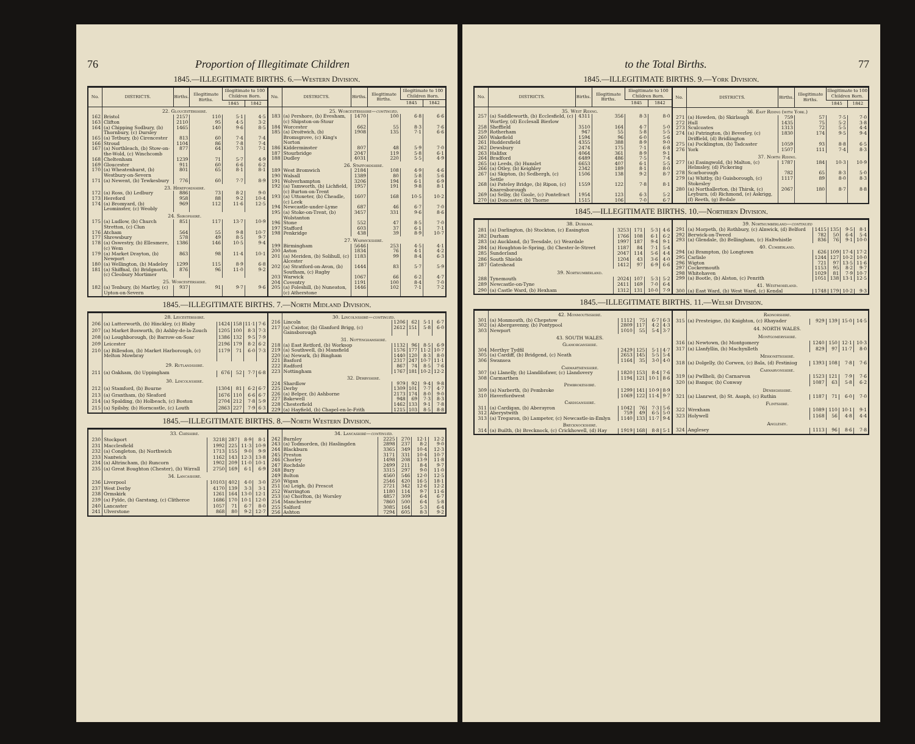76 Proportion of Illegitimate Children
1845.—ILLEGITIMATE BIRTHS. 6.—Western Division.
| No. | DISTRICTS. | Births. | Illegitimate Births. | Illegitimate to 100 Children Born. | |
| --- | --- | --- | --- | --- | --- |
| | | | | 1845 | 1842 |
| | 22. Gloucestershire. | | | | |
| 162 | Bristol | 2157 | 110 | 5·1 | 4·5 |
| 163 | Clifton | 2110 | 95 | 4·5 | 3·2 |
| 164 | (a) Chipping Sodbury, (b) Thornbury, (c) Dursley | 1465 | 140 | 9·6 | 8·5 |
| 165 | (a) Tetbury, (b) Cirencester | 813 | 60 | 7·4 | 7·4 |
| 166 | Stroud | 1104 | 86 | 7·8 | 7·4 |
| 167 | (a) Northleach, (b) Stow-on-the-Wold, (c) Winchcomb | 877 | 64 | 7·3 | 7·1 |
| 168 | Cheltenham | 1239 | 71 | 5·7 | 4·9 |
| 169 | Gloucester | 911 | 60 | 6·6 | 6·2 |
| 170 | (a) Wheatenhurst, (b) Westbury-on-Severn | 801 | 65 | 8·1 | 8·1 |
| 171 | (a) Newent, (b) Tewkesbury | 776 | 60 | 7·7 | 8·9 |
| | 23. Herefordshire. | | | | |
| 172 | (a) Ross, (b) Ledbury | 886 | 73 | 8·2 | 9·0 |
| 173 | Hereford | 958 | 88 | 9·2 | 10·4 |
| 174 | (a) Bromyard, (b) Leominster, (c) Weobly | 969 | 112 | 11·6 | 12·5 |
| | 24. Shropshire. | | | | |
| 175 | (a) Ludlow, (b) Church Stretton, (c) Clun | 851 | 117 | 13·7 | 10·9 |
| 176 | Atcham | 564 | 55 | 9·8 | 10·7 |
| 177 | Shrewsbury | 578 | 49 | 8·5 | 9·7 |
| 178 | (a) Oswestry, (b) Ellesmere, (c) Wem | 1386 | 146 | 10·5 | 9·4 |
| 179 | (a) Market Drayton, (b) Newport | 863 | 98 | 11·4 | 10·1 |
| 180 | (a) Wellington, (b) Madeley | 1299 | 115 | 8·9 | 6·8 |
| 181 | (a) Shiffnal, (b) Bridgnorth, (c) Cleobury Mortimer | 876 | 96 | 11·0 | 9·2 |
| | 25. Worcestershire. | | | | |
| 182 | (a) Tenbury, (b) Martley, (c) Upton-on-Severn | 937 | 91 | 9·7 | 9·6 |
| No. | DISTRICTS. | Births. | Illegitimate Births. | Illegitimate to 100 Children Born. | |
| --- | --- | --- | --- | --- | --- |
| | | | | 1845 | 1842 |
| | 25. Worcestershire— continued. | | | | |
| 183 | (a) Pershore, (b) Evesham, (c) Shipston-on-Stour | 1470 | 100 | 6·8 | 6·6 |
| 184 | Worcester | 662 | 55 | 8·3 | 7·6 |
| 185 | (a) Droitwich, (b) Bromsgrove, (c) King's Norton | 1908 | 135 | 7·1 | 6·6 |
| 186 | Kidderminster | 807 | 48 | 5·9 | 7·0 |
| 187 | Stourbridge | 2047 | 119 | 5·8 | 6·1 |
| 188 | Dudley | 4031 | 220 | 5·5 | 4·9 |
| | 26. Staffordshire. | | | | |
| 189 | West Bromwich | 2184 | 108 | 4·9 | 4·6 |
| 190 | Walsall | 1389 | 80 | 5·8 | 5·6 |
| 191 | Wolverhampton | 3206 | 194 | 6·1 | 6·9 |
| 192 | (a) Tamworth, (b) Lichfield, (c) Burton-on-Trent | 1957 | 191 | 9·8 | 8·1 |
| 193 | (a) Uttoxeter, (b) Cheadle, (c) Leek | 1607 | 168 | 10·5 | 10·2 |
| 194 | Newcastle-under-Lyme | 687 | 46 | 6·7 | 7·0 |
| 195 | (a) Stoke-on-Trent, (b) Wolstanton | 3457 | 331 | 9·6 | 8·6 |
| 196 | Stone | 552 | 47 | 8·5 | 7·0 |
| 197 | Stafford | 603 | 37 | 6·1 | 7·1 |
| 198 | Penkridge | 438 | 39 | 8·9 | 10·7 |
| | 27. Warwickshire. | | | | |
| 199 | Birmingham | 5646 | 253 | 4·5 | 4·1 |
| 200 | Aston | 1834 | 76 | 4·1 | 4·2 |
| 201 | (a) Meriden, (b) Solihull, (c) Alcester | 1183 | 99 | 8·4 | 6·3 |
| 202 | (a) Stratford-on-Avon, (b) Southam, (c) Rugby | 1444 | 83 | 5·7 | 5·9 |
| 203 | Warwick | 1067 | 66 | 6·2 | 4·7 |
| 204 | Coventry | 1191 | 100 | 8·4 | 7·0 |
| 205 | (a) Foleshill, (b) Nuneaton, (c) Atherstone | 1446 | 102 | 7·1 | 7·2 |
1845.—ILLEGITIMATE BIRTHS. 7.—North Midland Division.
| | 28. Leicestershire. | | | | |
| 206 | (a) Lutterworth, (b) Hinckley, (c) Blaby | 1424 | 158 | 11·1 | 7·6 |
| 207 | (a) Market Bosworth, (b) Ashby-de-la-Zouch | 1205 | 100 | 8·3 | 7·3 |
| 208 | (a) Loughborough, (b) Barrow-on-Soar | 1386 | 132 | 9·5 | 7·9 |
| 209 | Leicester | 2196 | 179 | 8·2 | 6·2 |
| 210 | (a) Billesdon, (b) Market Harborough, (c) Melton Mowbray | 1179 | 71 | 6·0 | 7·3 |
| | 29. Rutlandshire. | | | | |
| 211 | (a) Oakham, (b) Uppingham | 676 | 52 | 7·7 | 6·8 |
| | 30. Lincolnshire. | | | | |
| 212 | (a) Stamford, (b) Bourne | 1304 | 81 | 6·2 | 6·7 |
| 213 | (a) Grantham, (b) Sleaford | 1676 | 110 | 6·6 | 6·7 |
| 214 | (a) Spalding, (b) Holbeach, (c) Boston | 2704 | 212 | 7·8 | 5·9 |
| 215 | (a) Spilsby, (b) Horncastle, (c) Louth | 2863 | 227 | 7·9 | 6·3 |
| | 30. Lincolnshire— continued. | | | | |
| 216 | Lincoln | 1206 | 62 | 5·1 | 6·7 |
| 217 | (a) Caistor, (b) Glanford Brigg, (c) Gainsborough | 2612 | 151 | 5·8 | 6·0 |
| | 31. Nottinghamshire. | | | | |
| 218 | (a) East Retford, (b) Worksop | 1132 | 96 | 8·5 | 6·9 |
| 219 | (a) Southwell, (b) Mansfield | 1576 | 177 | 11·2 | 10·7 |
| 220 | (a) Newark, (b) Bingham | 1440 | 120 | 8·3 | 8·0 |
| 221 | Basford | 2317 | 247 | 10·7 | 11·1 |
| 222 | Radford | 867 | 74 | 8·5 | 7·6 |
| 223 | Nottingham | 1767 | 181 | 10·2 | 12·2 |
| | 32. Derbyshire. | | | | |
| 224 | Shardlow | 979 | 92 | 9·4 | 9·8 |
| 225 | Derby | 1309 | 101 | 7·7 | 4·7 |
| 226 | (a) Belper, (b) Ashborne | 2173 | 174 | 8·0 | 9·0 |
| 227 | Bakewell | 948 | 69 | 7·3 | 8·3 |
| 228 | Chesterfield | 1462 | 133 | 9·1 | 7·8 |
| 229 | (a) Hayfield, (b) Chapel-en-le-Frith | 1215 | 103 | 8·5 | 8·8 |
1845.—ILLEGITIMATE BIRTHS. 8.—North Western Division.
| | 33. Cheshire. | | | | |
| 230 | Stockport | 3218 | 287 | 8·9 | 8·1 |
| 231 | Macclesfield | 1992 | 225 | 11·3 | 10·9 |
| 232 | (a) Congleton, (b) Northwich | 1713 | 155 | 9·0 | 9·9 |
| 233 | Nantwich | 1162 | 143 | 12·3 | 13·8 |
| 234 | (a) Altrincham, (b) Runcorn | 1902 | 209 | 11·0 | 10·1 |
| 235 | (a) Great Boughton (Chester), (b) Wirrall | 2750 | 169 | 6·1 | 6·9 |
| | 34. Lancashire. | | | | |
| 236 | Liverpool | 10103 | 402 | 4·0 | 3·0 |
| 237 | West Derby | 4170 | 139 | 3·3 | 3·1 |
| 238 | Ormskirk | 1261 | 164 | 13·0 | 12·1 |
| 239 | (a) Fylde, (b) Garstang, (c) Clitheroe | 1686 | 170 | 10·1 | 12·0 |
| 240 | Lancaster | 1057 | 71 | 6·7 | 8·0 |
| 241 | Ulverstone | 868 | 80 | 9·2 | 12·7 |
| | 34. Lancashire— continued. | | | | |
| 242 | Burnley | 2225 | 270 | 12·1 | 12·2 |
| 243 | (a) Todmorden, (b) Haslingden | 2898 | 237 | 8·2 | 9·0 |
| 244 | Blackburn | 3365 | 349 | 10·4 | 12·3 |
| 245 | Preston | 3171 | 331 | 10·4 | 10·7 |
| 246 | Chorley | 1498 | 208 | 13·9 | 11·8 |
| 247 | Rochdale | 2499 | 211 | 8·4 | 9·7 |
| 248 | Bury | 3315 | 297 | 9·0 | 11·0 |
| 249 | Bolton | 4560 | 546 | 12·0 | 12·5 |
| 250 | Wigan | 2546 | 420 | 16·5 | 18·1 |
| 251 | (a) Leigh, (b) Prescot | 2721 | 342 | 12·6 | 12·2 |
| 252 | Warrington | 1180 | 114 | 9·7 | 11·6 |
| 253 | (a) Chorlton, (b) Worsley | 4857 | 309 | 6·4 | 6·7 |
| 254 | Manchester | 7860 | 500 | 6·4 | 5·8 |
| 255 | Salford | 3085 | 164 | 5·3 | 6·4 |
| 256 | Ashton | 7294 | 605 | 8·3 | 9·2 |
to the Total Births. 77
1845.—ILLEGITIMATE BIRTHS. 9.—York Division.
| No. | DISTRICTS. | Births. | Illegitimate Births. | Illegitimate to 100 Children Born. | |
| --- | --- | --- | --- | --- | --- |
| | | | | 1845 | 1842 |
| | 35. West Riding. | | | | |
| 257 | (a) Saddleworth, (b) Ecclesfield, (c) Wortley, (d) Ecclesall Bierlow | 4311 | 356 | 8·3 | 8·0 |
| 258 | Sheffield | 3510 | 164 | 4·7 | 5·0 |
| 259 | Rotherham | 947 | 55 | 5·8 | 5·5 |
| 260 | Wakefield | 1594 | 96 | 6·0 | 5·6 |
| 261 | Huddersfield | 4355 | 388 | 8·9 | 9·0 |
| 262 | Dewsbury | 2474 | 175 | 7·1 | 6·8 |
| 263 | Halifax | 4064 | 361 | 8·9 | 9·1 |
| 264 | Bradford | 6489 | 486 | 7·5 | 7·4 |
| 265 | (a) Leeds, (b) Hunslet | 6653 | 407 | 6·1 | 5·5 |
| 266 | (a) Otley, (b) Keighley | 2342 | 189 | 8·1 | 8·0 |
| 267 | (a) Skipton, (b) Sedbergh, (c) Settle | 1506 | 138 | 9·2 | 8·7 |
| 268 | (a) Pateley Bridge, (b) Ripon, (c) Knaresborough | 1559 | 122 | 7·8 | 8·1 |
| 269 | (a) Selby, (b) Goole, (c) Pontefract | 1954 | 123 | 6·3 | 5·2 |
| 270 | (a) Doncaster, (b) Thorne | 1515 | 106 | 7·0 | 6·7 |
| No. | DISTRICTS. | Births. | Illegitimate Births. | Illegitimate to 100 Children Born. | |
| --- | --- | --- | --- | --- | --- |
| | | | | 1845 | 1842 |
| | 36. East Riding (with York.) | | | | |
| 271 | (a) Howden, (b) Skirlaugh | 759 | 57 | 7·5 | 7·0 |
| 272 | Hull | 1435 | 75 | 5·2 | 3·8 |
| 273 | Sculcoates | 1313 | 72 | 5·5 | 4·4 |
| 274 | (a) Patrington, (b) Beverley, (c) Driffield, (d) Bridlington | 1830 | 174 | 9·5 | 9·4 |
| 275 | (a) Pocklington, (b) Tadcaster | 1059 | 93 | 8·8 | 6·5 |
| 276 | York | 1507 | 111 | 7·4 | 8·3 |
| | 37. North Riding. | | | | |
| 277 | (a) Easingwold, (b) Malton, (c) Helmsley, (d) Pickering | 1787 | 184 | 10·3 | 10·9 |
| 278 | Scarborough | 782 | 65 | 8·3 | 5·0 |
| 279 | (a) Whitby, (b) Guisborough, (c) Stokesley | 1117 | 89 | 8·0 | 8·3 |
| 280 | (a) Northallerton, (b) Thirsk, (c) Leyburn, (d) Richmond, (e) Askrigg, (f) Reeth, (g) Bedale | 2067 | 180 | 8·7 | 8·8 |
1845.—ILLEGITIMATE BIRTHS. 10.—Northern Division.
| | 38. Durham. | | | | |
| 281 | (a) Darlington, (b) Stockton, (c) Easington | 3253 | 171 | 5·3 | 4·6 |
| 282 | Durham | 1766 | 108 | 6·1 | 6·2 |
| 283 | (a) Auckland, (b) Teesdale, (c) Weardale | 1997 | 187 | 9·4 | 9·1 |
| 284 | (a) Houghton-le-Spring, (b) Chester-le-Street | 1187 | 84 | 7·1 | 5·4 |
| 285 | Sunderland | 2047 | 114 | 5·6 | 4·4 |
| 286 | South Shields | 1204 | 43 | 3·6 | 4·0 |
| 287 | Gateshead | 1412 | 97 | 6·9 | 6·6 |
| | 39. Northumberland. | | | | |
| 288 | Tynemouth | 2024 | 107 | 5·3 | 5·2 |
| 289 | Newcastle-on-Tyne | 2411 | 169 | 7·0 | 6·4 |
| 290 | (a) Castle Ward, (b) Hexham | 1312 | 131 | 10·0 | 7·9 |
| | 39. Northumberland— continued | | | | |
| 291 | (a) Morpeth, (b) Rothbury, (c) Alnwick, (d) Belford | 1415 | 135 | 9·5 | 8·1 |
| 292 | Berwick-on-Tweed | 782 | 50 | 6·4 | 5·4 |
| 293 | (a) Glendale, (b) Bellingham, (c) Haltwhistle | 836 | 76 | 9·1 | 10·0 |
| | 40. Cumberland. | | | | |
| 294 | (a) Brampton, (b) Longtown | 626 | 109 | 17·4 | 17·2 |
| 295 | Carlisle | 1244 | 127 | 10·2 | 10·0 |
| 296 | Wigton | 721 | 97 | 13·5 | 11·6 |
| 297 | Cockermouth | 1153 | 95 | 8·2 | 9·7 |
| 298 | Whitehaven | 1029 | 81 | 7·9 | 10·7 |
| 299 | (a) Bootle, (b) Alston, (c) Penrith | 1051 | 138 | 13·1 | 12·5 |
| | 41. Westmoreland. | | | | |
| 300 | (a) East Ward, (b) West Ward, (c) Kendal | 1748 | 179 | 10·2 | 9·3 |
1845.—ILLEGITIMATE BIRTHS. 11.—Welsh Division.
| | 42. Monmouthshire. | | | | |
| 301 | (a) Monmouth, (b) Chepstow | 1112 | 75 | 6·7 | 6·3 |
| 302 | (a) Abergavenny, (b) Pontypool | 2809 | 117 | 4·2 | 4·3 |
| 303 | Newport | 1010 | 55 | 5·4 | 3·7 |
| | 43. SOUTH WALES. | | | | |
| | Glamorganshire. | | | | |
| 304 | Merthyr Tydfil | 2429 | 125 | 5·1 | 4·7 |
| 305 | (a) Cardiff, (b) Bridgend, (c) Neath | 2653 | 145 | 5·5 | 5·4 |
| 306 | Swansea | 1164 | 35 | 3·0 | 4·0 |
| | Carmarthenshire. | | | | |
| 307 | (a) Llanelly, (b) Llandilofawr, (c) Llandovery | 1820 | 153 | 8·4 | 7·6 |
| 308 | Carmarthen | 1194 | 121 | 10·1 | 8·6 |
| | Pembrokeshire. | | | | |
| 309 | (a) Narberth, (b) Pembroke | 1299 | 141 | 10·9 | 8·9 |
| 310 | Haverfordwest | 1069 | 122 | 11·4 | 9·7 |
| | Cardiganshire. | | | | |
| 311 | (a) Cardigan, (b) Aberayron | 1042 | 76 | 7·3 | 5·6 |
| 312 | Aberystwith | 759 | 49 | 6·5 | 5·0 |
| 313 | (a) Tregaron, (b) Lampeter, (c) Newcastle-in-Emlyn | 1140 | 133 | 11·7 | 9·4 |
| | Brecknockshire. | | | | |
| 314 | (a) Builth, (b) Brecknock, (c) Crickhowell, (d) Hay | 1919 | 168 | 8·8 | 5·1 |
| | Radnorshire. | | | | |
| 315 | (a) Presteigne, (b) Knighton, (c) Rhayader | 929 | 139 | 15·0 | 14·5 |
| | 44. NORTH WALES. | | | | |
| | Montgomeryshire. | | | | |
| 316 | (a) Newtown, (b) Montgomery | 1240 | 150 | 12·1 | 10·3 |
| 317 | (a) Llanfyllin, (b) Machynlleth | 829 | 97 | 11·7 | 8·0 |
| | Merionethshire. | | | | |
| 318 | (a) Dolgelly, (b) Corwen, (c) Bala, (d) Festiniog | 1393 | 108 | 7·8 | 7·6 |
| | Carnarvonshire. | | | | |
| 319 | (a) Pwllheli, (b) Carnarvon | 1523 | 121 | 7·9 | 7·6 |
| 320 | (a) Bangor, (b) Conway | 1087 | 63 | 5·8 | 6·2 |
| | Denbighshire. | | | | |
| 321 | (a) Llanrwst, (b) St. Asaph, (c) Ruthin | 1187 | 71 | 6·0 | 7·0 |
| | Flintshire. | | | | |
| 322 | Wrexham | 1089 | 110 | 10·1 | 9·1 |
| 323 | Holywell | 1168 | 56 | 4·8 | 4·4 |
| | Anglesey. | | | | |
| 324 | Anglesey | 1113 | 96 | 8·6 | 7·8 |